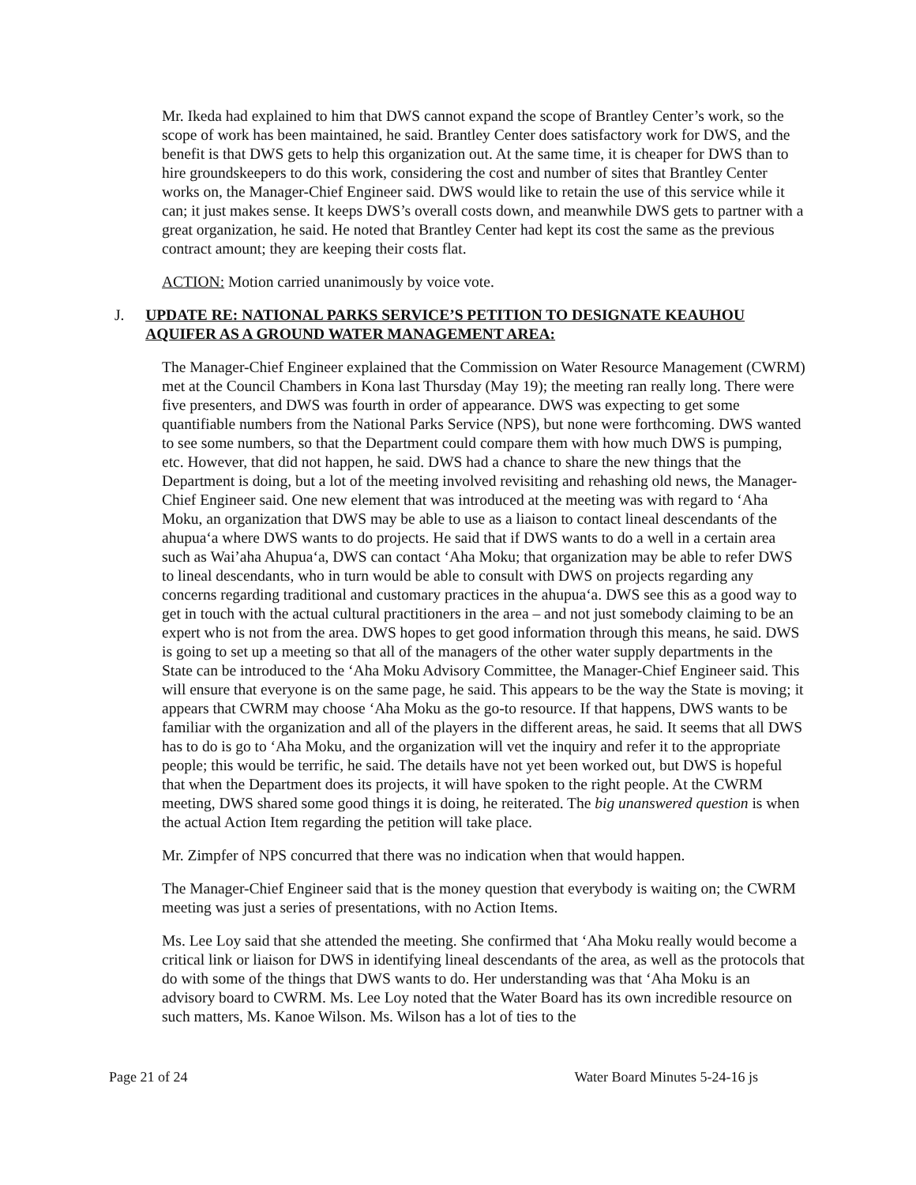Mr. Ikeda had explained to him that DWS cannot expand the scope of Brantley Center’s work, so the scope of work has been maintained, he said. Brantley Center does satisfactory work for DWS, and the benefit is that DWS gets to help this organization out. At the same time, it is cheaper for DWS than to hire groundskeepers to do this work, considering the cost and number of sites that Brantley Center works on, the Manager-Chief Engineer said. DWS would like to retain the use of this service while it can; it just makes sense. It keeps DWS’s overall costs down, and meanwhile DWS gets to partner with a great organization, he said. He noted that Brantley Center had kept its cost the same as the previous contract amount; they are keeping their costs flat.
ACTION: Motion carried unanimously by voice vote.
J. UPDATE RE: NATIONAL PARKS SERVICE’S PETITION TO DESIGNATE KEAUHOU AQUIFER AS A GROUND WATER MANAGEMENT AREA:
The Manager-Chief Engineer explained that the Commission on Water Resource Management (CWRM) met at the Council Chambers in Kona last Thursday (May 19); the meeting ran really long. There were five presenters, and DWS was fourth in order of appearance. DWS was expecting to get some quantifiable numbers from the National Parks Service (NPS), but none were forthcoming. DWS wanted to see some numbers, so that the Department could compare them with how much DWS is pumping, etc. However, that did not happen, he said. DWS had a chance to share the new things that the Department is doing, but a lot of the meeting involved revisiting and rehashing old news, the Manager-Chief Engineer said. One new element that was introduced at the meeting was with regard to ‘Aha Moku, an organization that DWS may be able to use as a liaison to contact lineal descendants of the ahupua‘a where DWS wants to do projects. He said that if DWS wants to do a well in a certain area such as Wai’aha Ahupua‘a, DWS can contact ‘Aha Moku; that organization may be able to refer DWS to lineal descendants, who in turn would be able to consult with DWS on projects regarding any concerns regarding traditional and customary practices in the ahupua‘a. DWS see this as a good way to get in touch with the actual cultural practitioners in the area – and not just somebody claiming to be an expert who is not from the area. DWS hopes to get good information through this means, he said. DWS is going to set up a meeting so that all of the managers of the other water supply departments in the State can be introduced to the ‘Aha Moku Advisory Committee, the Manager-Chief Engineer said. This will ensure that everyone is on the same page, he said. This appears to be the way the State is moving; it appears that CWRM may choose ‘Aha Moku as the go-to resource. If that happens, DWS wants to be familiar with the organization and all of the players in the different areas, he said. It seems that all DWS has to do is go to ‘Aha Moku, and the organization will vet the inquiry and refer it to the appropriate people; this would be terrific, he said. The details have not yet been worked out, but DWS is hopeful that when the Department does its projects, it will have spoken to the right people. At the CWRM meeting, DWS shared some good things it is doing, he reiterated. The big unanswered question is when the actual Action Item regarding the petition will take place.
Mr. Zimpfer of NPS concurred that there was no indication when that would happen.
The Manager-Chief Engineer said that is the money question that everybody is waiting on; the CWRM meeting was just a series of presentations, with no Action Items.
Ms. Lee Loy said that she attended the meeting. She confirmed that ‘Aha Moku really would become a critical link or liaison for DWS in identifying lineal descendants of the area, as well as the protocols that do with some of the things that DWS wants to do. Her understanding was that ‘Aha Moku is an advisory board to CWRM. Ms. Lee Loy noted that the Water Board has its own incredible resource on such matters, Ms. Kanoe Wilson. Ms. Wilson has a lot of ties to the
Page 21 of 24 Water Board Minutes 5-24-16 js